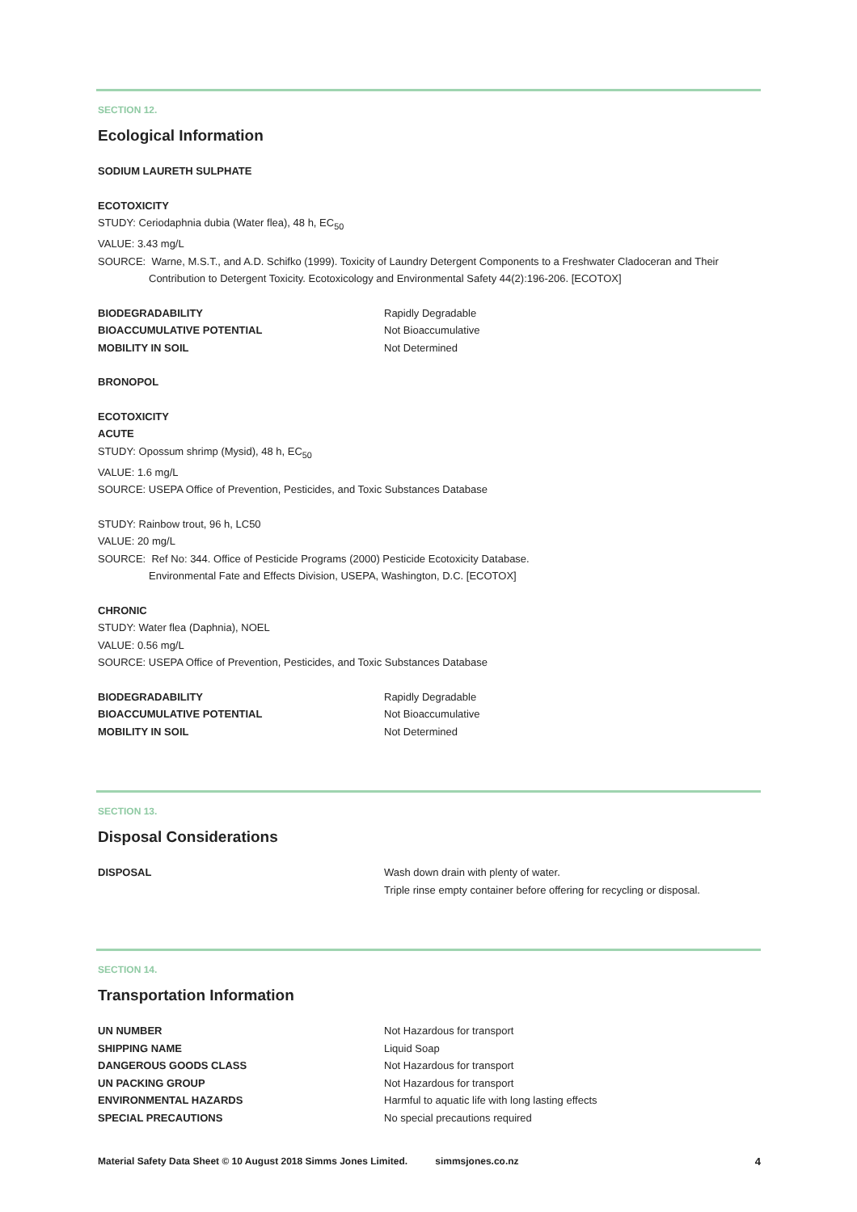SECTION 12.
Ecological Information
SODIUM LAURETH SULPHATE
ECOTOXICITY
STUDY: Ceriodaphnia dubia (Water flea), 48 h, EC<sub>50</sub>
VALUE: 3.43 mg/L
SOURCE: Warne, M.S.T., and A.D. Schifko (1999). Toxicity of Laundry Detergent Components to a Freshwater Cladoceran and Their
Contribution to Detergent Toxicity. Ecotoxicology and Environmental Safety 44(2):196-206. [ECOTOX]
| BIODEGRADABILITY | Rapidly Degradable |
| BIOACCUMULATIVE POTENTIAL | Not Bioaccumulative |
| MOBILITY IN SOIL | Not Determined |
BRONOPOL
ECOTOXICITY
ACUTE
STUDY: Opossum shrimp (Mysid), 48 h, EC<sub>50</sub>
VALUE: 1.6 mg/L
SOURCE: USEPA Office of Prevention, Pesticides, and Toxic Substances Database
STUDY: Rainbow trout, 96 h, LC50
VALUE: 20 mg/L
SOURCE: Ref No: 344. Office of Pesticide Programs (2000) Pesticide Ecotoxicity Database.
Environmental Fate and Effects Division, USEPA, Washington, D.C. [ECOTOX]
CHRONIC
STUDY: Water flea (Daphnia), NOEL
VALUE: 0.56 mg/L
SOURCE: USEPA Office of Prevention, Pesticides, and Toxic Substances Database
| BIODEGRADABILITY | Rapidly Degradable |
| BIOACCUMULATIVE POTENTIAL | Not Bioaccumulative |
| MOBILITY IN SOIL | Not Determined |
SECTION 13.
Disposal Considerations
| DISPOSAL | Wash down drain with plenty of water. Triple rinse empty container before offering for recycling or disposal. |
SECTION 14.
Transportation Information
| UN NUMBER | Not Hazardous for transport |
| SHIPPING NAME | Liquid Soap |
| DANGEROUS GOODS CLASS | Not Hazardous for transport |
| UN PACKING GROUP | Not Hazardous for transport |
| ENVIRONMENTAL HAZARDS | Harmful to aquatic life with long lasting effects |
| SPECIAL PRECAUTIONS | No special precautions required |
Material Safety Data Sheet © 10 August 2018 Simms Jones Limited. simmsjones.co.nz 4